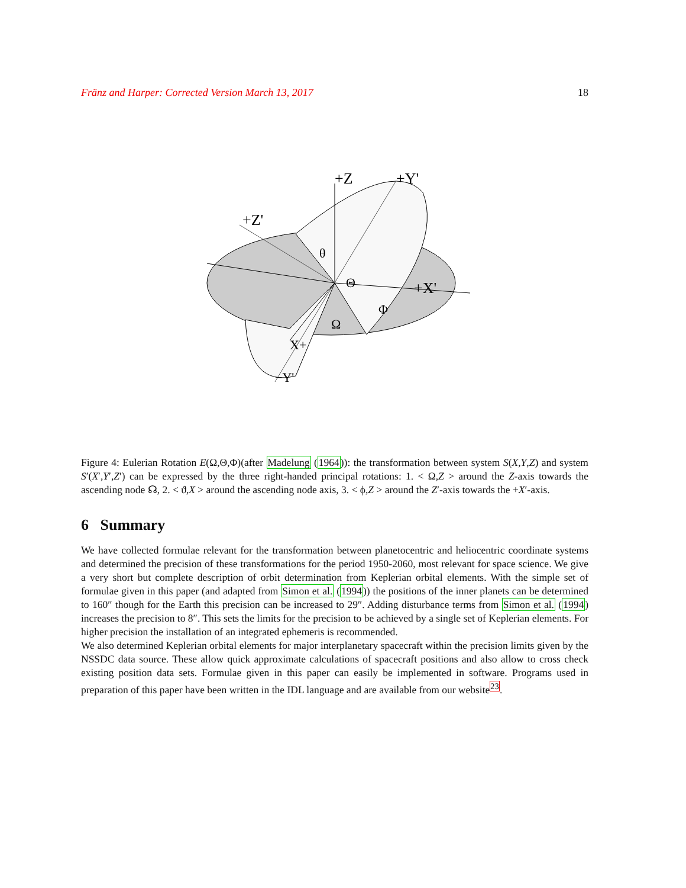Fränz and Harper: Corrected Version March 13, 2017 18
+Z
+Y'
+Z'
+X'
θ
Θ
Φ
Ω
X+
−Y'
Figure 4: Eulerian Rotation E(Ω,Θ,Φ)(after Madelung (1964)): the transformation between system S(X,Y,Z) and system S′(X′,Y′,Z′) can be expressed by the three right-handed principal rotations: 1. < Ω,Z > around the Z-axis towards the ascending node ☊, 2. < ϑ,X > around the ascending node axis, 3. < ϕ,Z > around the Z′-axis towards the +X′-axis.
6 Summary
We have collected formulae relevant for the transformation between planetocentric and heliocentric coordinate systems and determined the precision of these transformations for the period 1950-2060, most relevant for space science. We give a very short but complete description of orbit determination from Keplerian orbital elements. With the simple set of formulae given in this paper (and adapted from Simon et al. (1994)) the positions of the inner planets can be determined to 160″ though for the Earth this precision can be increased to 29″. Adding disturbance terms from Simon et al. (1994) increases the precision to 8″. This sets the limits for the precision to be achieved by a single set of Keplerian elements. For higher precision the installation of an integrated ephemeris is recommended.
We also determined Keplerian orbital elements for major interplanetary spacecraft within the precision limits given by the NSSDC data source. These allow quick approximate calculations of spacecraft positions and also allow to cross check existing position data sets. Formulae given in this paper can easily be implemented in software. Programs used in preparation of this paper have been written in the IDL language and are available from our website<sup>23</sup>.